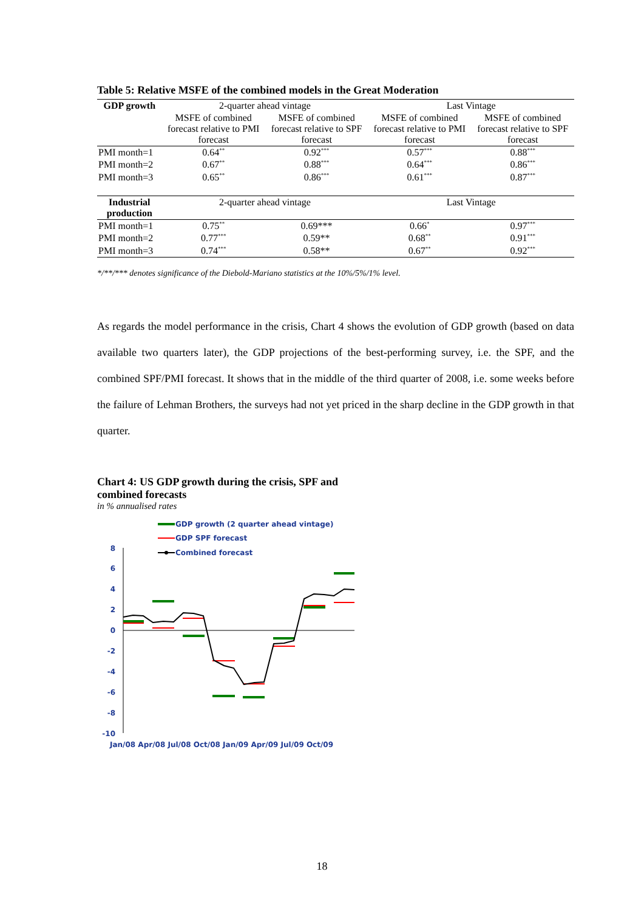Table 5: Relative MSFE of the combined models in the Great Moderation
| GDP growth | 2-quarter ahead vintage | | Last Vintage | |
| --- | --- | --- | --- | --- |
| | MSFE of combined forecast relative to PMI forecast | MSFE of combined forecast relative to SPF forecast | MSFE of combined forecast relative to PMI forecast | MSFE of combined forecast relative to SPF forecast |
| PMI month=1 | 0.64<sup>**</sup> | 0.92<sup>***</sup> | 0.57<sup>***</sup> | 0.88<sup>***</sup> |
| PMI month=2 | 0.67<sup>**</sup> | 0.88<sup>***</sup> | 0.64<sup>***</sup> | 0.86<sup>***</sup> |
| PMI month=3 | 0.65<sup>**</sup> | 0.86<sup>***</sup> | 0.61<sup>***</sup> | 0.87<sup>***</sup> |
| Industrial production | 2-quarter ahead vintage | | Last Vintage | |
| PMI month=1 | 0.75<sup>**</sup> | 0.69*** | 0.66<sup>*</sup> | 0.97<sup>***</sup> |
| PMI month=2 | 0.77<sup>***</sup> | 0.59** | 0.68<sup>**</sup> | 0.91<sup>***</sup> |
| PMI month=3 | 0.74<sup>***</sup> | 0.58** | 0.67<sup>**</sup> | 0.92<sup>***</sup> |
*/**/*** denotes significance of the Diebold-Mariano statistics at the 10%/5%/1% level.
As regards the model performance in the crisis, Chart 4 shows the evolution of GDP growth (based on data available two quarters later), the GDP projections of the best-performing survey, i.e. the SPF, and the combined SPF/PMI forecast. It shows that in the middle of the third quarter of 2008, i.e. some weeks before the failure of Lehman Brothers, the surveys had not yet priced in the sharp decline in the GDP growth in that quarter.
Chart 4: US GDP growth during the crisis, SPF and
combined forecasts
in % annualised rates
GDP growth (2 quarter ahead vintage)
GDP SPF forecast
Combined forecast
8
6
4
2
0
-2
-4
-6
-8
-10
Jan/08 Apr/08 Jul/08 Oct/08 Jan/09 Apr/09 Jul/09 Oct/09
18